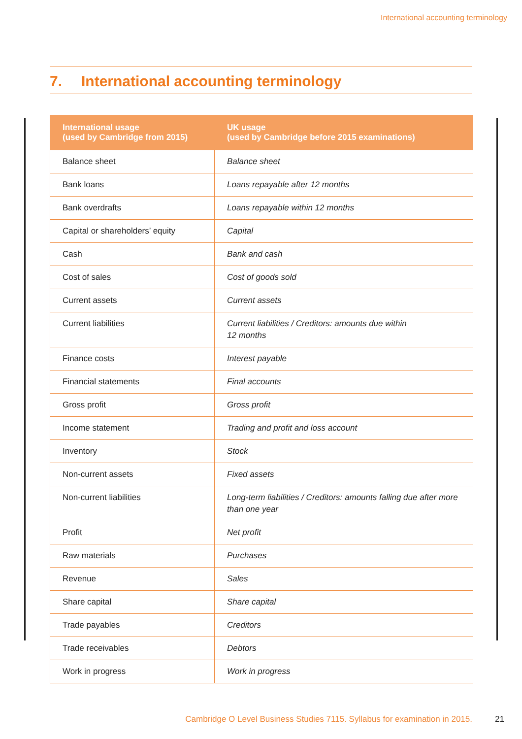International accounting terminology
7. International accounting terminology
| International usage (used by Cambridge from 2015) | UK usage (used by Cambridge before 2015 examinations) |
| --- | --- |
| Balance sheet | Balance sheet |
| Bank loans | Loans repayable after 12 months |
| Bank overdrafts | Loans repayable within 12 months |
| Capital or shareholders’ equity | Capital |
| Cash | Bank and cash |
| Cost of sales | Cost of goods sold |
| Current assets | Current assets |
| Current liabilities | Current liabilities / Creditors: amounts due within 12 months |
| Finance costs | Interest payable |
| Financial statements | Final accounts |
| Gross profit | Gross profit |
| Income statement | Trading and profit and loss account |
| Inventory | Stock |
| Non-current assets | Fixed assets |
| Non-current liabilities | Long-term liabilities / Creditors: amounts falling due after more than one year |
| Profit | Net profit |
| Raw materials | Purchases |
| Revenue | Sales |
| Share capital | Share capital |
| Trade payables | Creditors |
| Trade receivables | Debtors |
| Work in progress | Work in progress |
Cambridge O Level Business Studies 7115. Syllabus for examination in 2015. 21